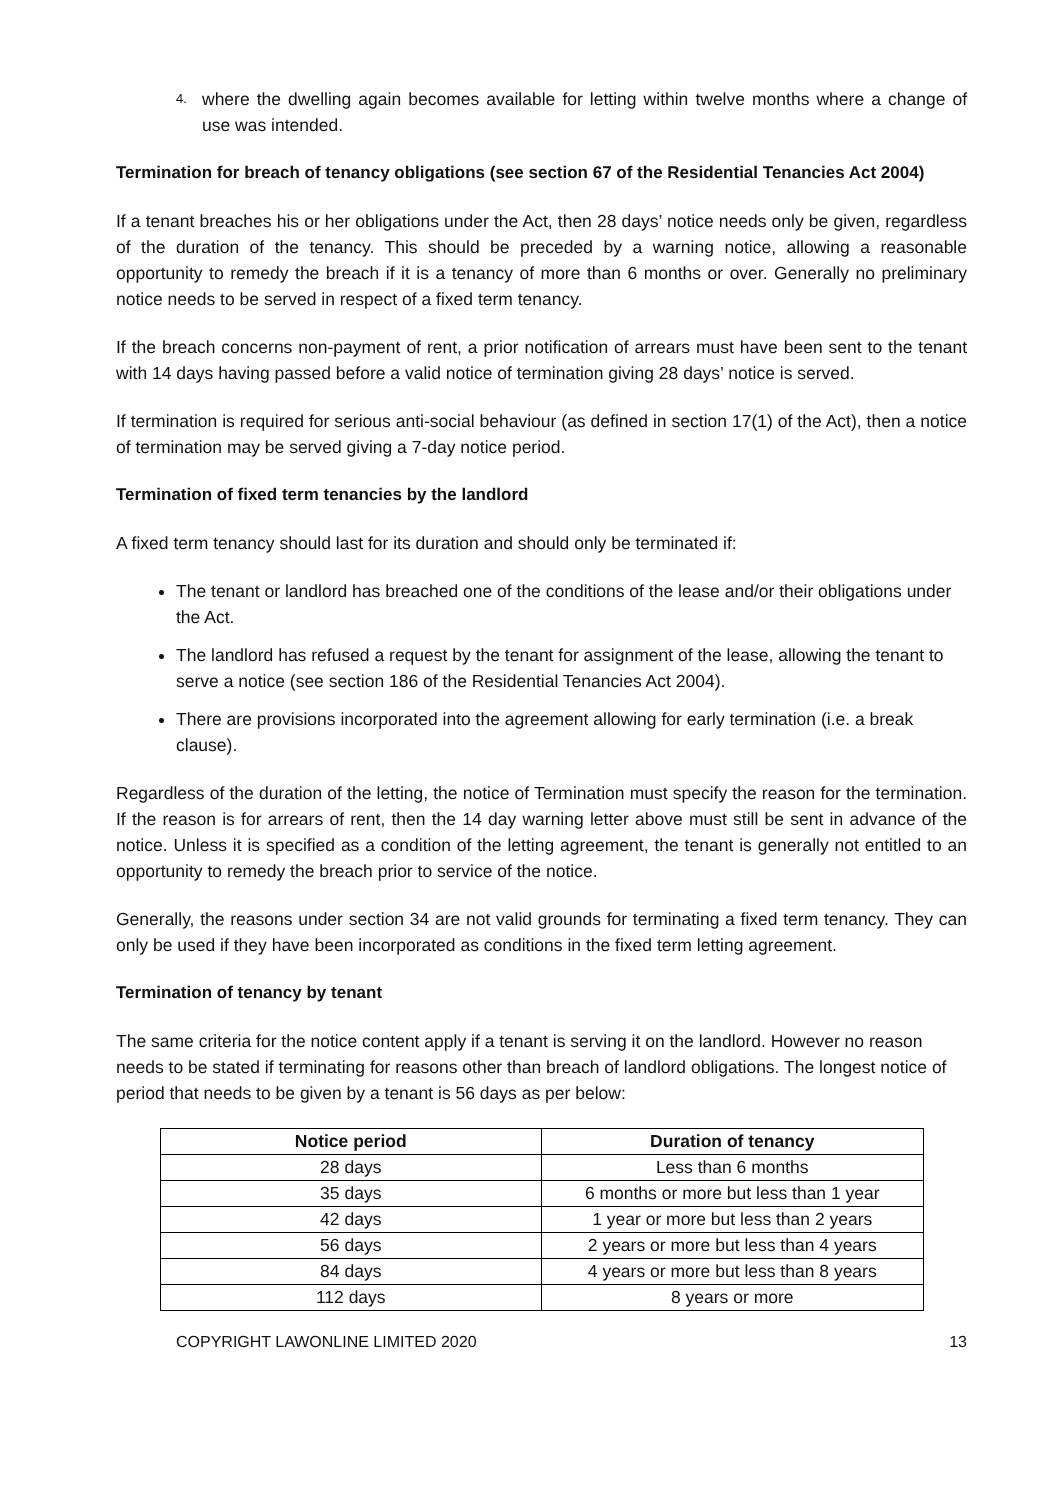4.
where the dwelling again becomes available for letting within twelve months where a change of use was intended.
Termination for breach of tenancy obligations (see section 67 of the Residential Tenancies Act 2004)
If a tenant breaches his or her obligations under the Act, then 28 days’ notice needs only be given, regardless of the duration of the tenancy. This should be preceded by a warning notice, allowing a reasonable opportunity to remedy the breach if it is a tenancy of more than 6 months or over. Generally no preliminary notice needs to be served in respect of a fixed term tenancy.
If the breach concerns non-payment of rent, a prior notification of arrears must have been sent to the tenant with 14 days having passed before a valid notice of termination giving 28 days’ notice is served.
If termination is required for serious anti-social behaviour (as defined in section 17(1) of the Act), then a notice of termination may be served giving a 7-day notice period.
Termination of fixed term tenancies by the landlord
A fixed term tenancy should last for its duration and should only be terminated if:
The tenant or landlord has breached one of the conditions of the lease and/or their obligations under the Act.
The landlord has refused a request by the tenant for assignment of the lease, allowing the tenant to serve a notice (see section 186 of the Residential Tenancies Act 2004).
There are provisions incorporated into the agreement allowing for early termination (i.e. a break clause).
Regardless of the duration of the letting, the notice of Termination must specify the reason for the termination. If the reason is for arrears of rent, then the 14 day warning letter above must still be sent in advance of the notice. Unless it is specified as a condition of the letting agreement, the tenant is generally not entitled to an opportunity to remedy the breach prior to service of the notice.
Generally, the reasons under section 34 are not valid grounds for terminating a fixed term tenancy. They can only be used if they have been incorporated as conditions in the fixed term letting agreement.
Termination of tenancy by tenant
The same criteria for the notice content apply if a tenant is serving it on the landlord. However no reason needs to be stated if terminating for reasons other than breach of landlord obligations. The longest notice of period that needs to be given by a tenant is 56 days as per below:
| Notice period | Duration of tenancy |
| --- | --- |
| 28 days | Less than 6 months |
| 35 days | 6 months or more but less than 1 year |
| 42 days | 1 year or more but less than 2 years |
| 56 days | 2 years or more but less than 4 years |
| 84 days | 4 years or more but less than 8 years |
| 112 days | 8 years or more |
COPYRIGHT LAWONLINE LIMITED 2020 13